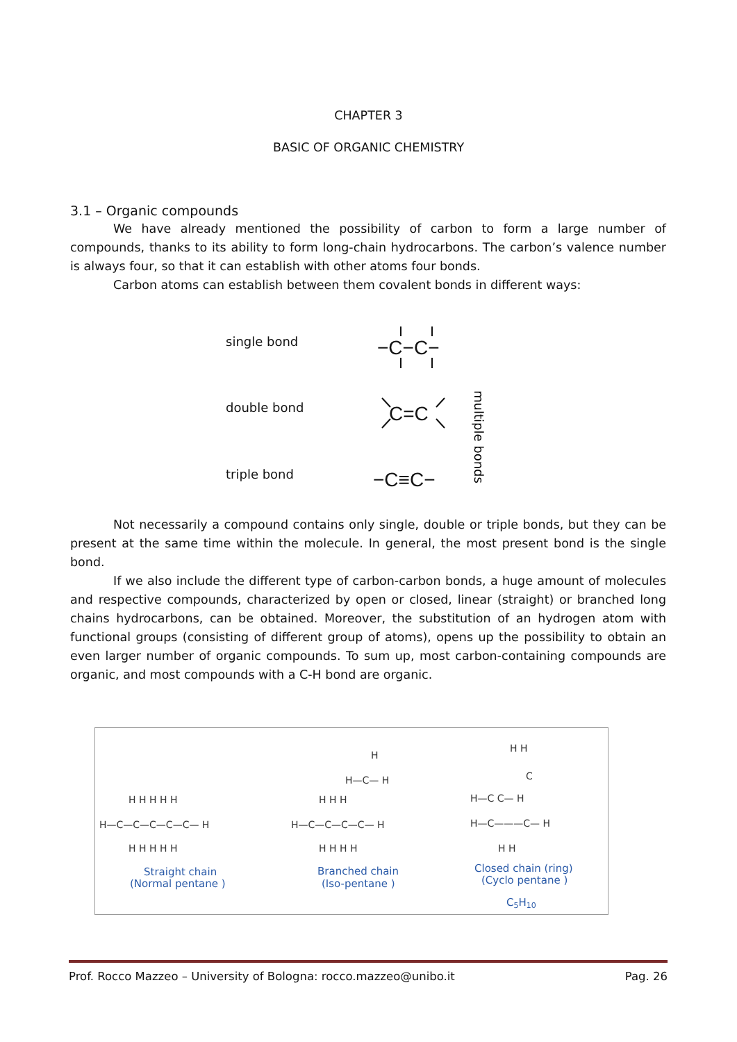CHAPTER 3
BASIC OF ORGANIC CHEMISTRY
3.1 – Organic compounds
We have already mentioned the possibility of carbon to form a large number of compounds, thanks to its ability to form long-chain hydrocarbons. The carbon’s valence number is always four, so that it can establish with other atoms four bonds.
Carbon atoms can establish between them covalent bonds in different ways:
single bond
double bond
triple bond
−C−C−
C=C
−C≡C−
multiple bonds
Not necessarily a compound contains only single, double or triple bonds, but they can be present at the same time within the molecule. In general, the most present bond is the single bond.
If we also include the different type of carbon-carbon bonds, a huge amount of molecules and respective compounds, characterized by open or closed, linear (straight) or branched long chains hydrocarbons, can be obtained. Moreover, the substitution of an hydrogen atom with functional groups (consisting of different group of atoms), opens up the possibility to obtain an even larger number of organic compounds. To sum up, most carbon-containing compounds are organic, and most compounds with a C-H bond are organic.
H—C—C—C—C—C— H
H H H H H
H H H H H
H—C—C—C—C— H
H H H
H H H H
H—C— H
H
H—C C— H
H—C———C— H
H H
H H
C
Straight chain
(Normal pentane )
Branched chain
(Iso-pentane )
Closed chain (ring)
(Cyclo pentane )
C5H10
Prof. Rocco Mazzeo – University of Bologna: rocco.mazzeo@unibo.it Pag. 26